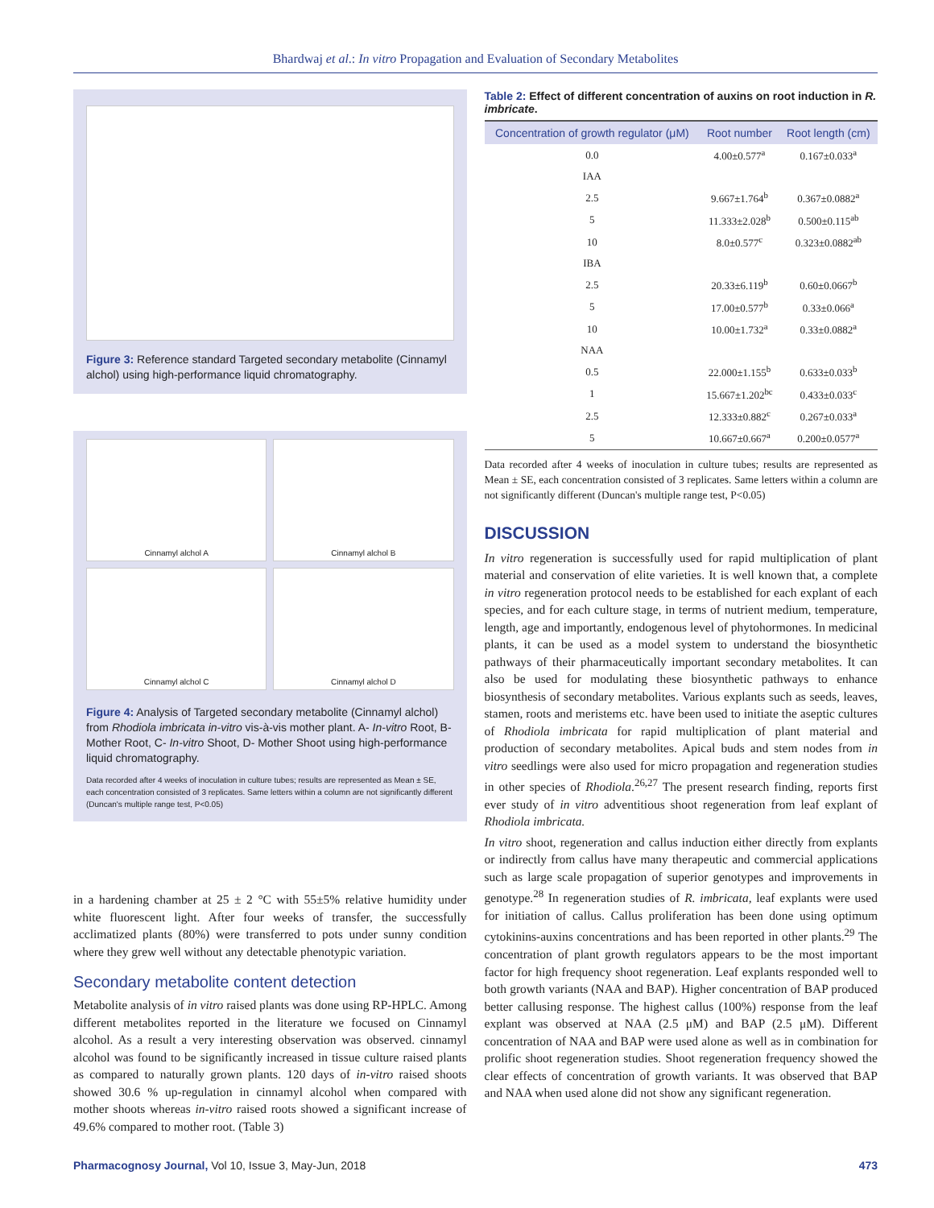Bhardwaj et al.: In vitro Propagation and Evaluation of Secondary Metabolites
Figure 3: Reference standard Targeted secondary metabolite (Cinnamyl alchol) using high-performance liquid chromatography.
Cinnamyl alchol A
Cinnamyl alchol B
Cinnamyl alchol C
Cinnamyl alchol D
Figure 4: Analysis of Targeted secondary metabolite (Cinnamyl alchol) from Rhodiola imbricata in-vitro vis-à-vis mother plant. A- In-vitro Root, B- Mother Root, C- In-vitro Shoot, D- Mother Shoot using high-performance liquid chromatography.
Data recorded after 4 weeks of inoculation in culture tubes; results are represented as Mean ± SE, each concentration consisted of 3 replicates. Same letters within a column are not significantly different (Duncan's multiple range test, P<0.05)
in a hardening chamber at 25 ± 2 °C with 55±5% relative humidity under white fluorescent light. After four weeks of transfer, the successfully acclimatized plants (80%) were transferred to pots under sunny condition where they grew well without any detectable phenotypic variation.
Secondary metabolite content detection
Metabolite analysis of in vitro raised plants was done using RP-HPLC. Among different metabolites reported in the literature we focused on Cinnamyl alcohol. As a result a very interesting observation was observed. cinnamyl alcohol was found to be significantly increased in tissue culture raised plants as compared to naturally grown plants. 120 days of in-vitro raised shoots showed 30.6 % up-regulation in cinnamyl alcohol when compared with mother shoots whereas in-vitro raised roots showed a significant increase of 49.6% compared to mother root. (Table 3)
Table 2: Effect of different concentration of auxins on root induction in R. imbricate.
| Concentration of growth regulator (μM) | Root number | Root length (cm) |
| --- | --- | --- |
| 0.0 | 4.00±0.577<sup>a</sup> | 0.167±0.033<sup>a</sup> |
| IAA | | |
| 2.5 | 9.667±1.764<sup>b</sup> | 0.367±0.0882<sup>a</sup> |
| 5 | 11.333±2.028<sup>b</sup> | 0.500±0.115<sup>ab</sup> |
| 10 | 8.0±0.577<sup>c</sup> | 0.323±0.0882<sup>ab</sup> |
| IBA | | |
| 2.5 | 20.33±6.119<sup>b</sup> | 0.60±0.0667<sup>b</sup> |
| 5 | 17.00±0.577<sup>b</sup> | 0.33±0.066<sup>a</sup> |
| 10 | 10.00±1.732<sup>a</sup> | 0.33±0.0882<sup>a</sup> |
| NAA | | |
| 0.5 | 22.000±1.155<sup>b</sup> | 0.633±0.033<sup>b</sup> |
| 1 | 15.667±1.202<sup>bc</sup> | 0.433±0.033<sup>c</sup> |
| 2.5 | 12.333±0.882<sup>c</sup> | 0.267±0.033<sup>a</sup> |
| 5 | 10.667±0.667<sup>a</sup> | 0.200±0.0577<sup>a</sup> |
Data recorded after 4 weeks of inoculation in culture tubes; results are represented as Mean ± SE, each concentration consisted of 3 replicates. Same letters within a column are not significantly different (Duncan's multiple range test, P<0.05)
DISCUSSION
In vitro regeneration is successfully used for rapid multiplication of plant material and conservation of elite varieties. It is well known that, a complete in vitro regeneration protocol needs to be established for each explant of each species, and for each culture stage, in terms of nutrient medium, temperature, length, age and importantly, endogenous level of phytohormones. In medicinal plants, it can be used as a model system to understand the biosynthetic pathways of their pharmaceutically important secondary metabolites. It can also be used for modulating these biosynthetic pathways to enhance biosynthesis of secondary metabolites. Various explants such as seeds, leaves, stamen, roots and meristems etc. have been used to initiate the aseptic cultures of Rhodiola imbricata for rapid multiplication of plant material and production of secondary metabolites. Apical buds and stem nodes from in vitro seedlings were also used for micro propagation and regeneration studies in other species of Rhodiola.<sup>26,27</sup> The present research finding, reports first ever study of in vitro adventitious shoot regeneration from leaf explant of Rhodiola imbricata.
In vitro shoot, regeneration and callus induction either directly from explants or indirectly from callus have many therapeutic and commercial applications such as large scale propagation of superior genotypes and improvements in genotype.<sup>28</sup> In regeneration studies of R. imbricata, leaf explants were used for initiation of callus. Callus proliferation has been done using optimum cytokinins-auxins concentrations and has been reported in other plants.<sup>29</sup> The concentration of plant growth regulators appears to be the most important factor for high frequency shoot regeneration. Leaf explants responded well to both growth variants (NAA and BAP). Higher concentration of BAP produced better callusing response. The highest callus (100%) response from the leaf explant was observed at NAA (2.5 μM) and BAP (2.5 μM). Different concentration of NAA and BAP were used alone as well as in combination for prolific shoot regeneration studies. Shoot regeneration frequency showed the clear effects of concentration of growth variants. It was observed that BAP and NAA when used alone did not show any significant regeneration.
Pharmacognosy Journal, Vol 10, Issue 3, May-Jun, 2018 473